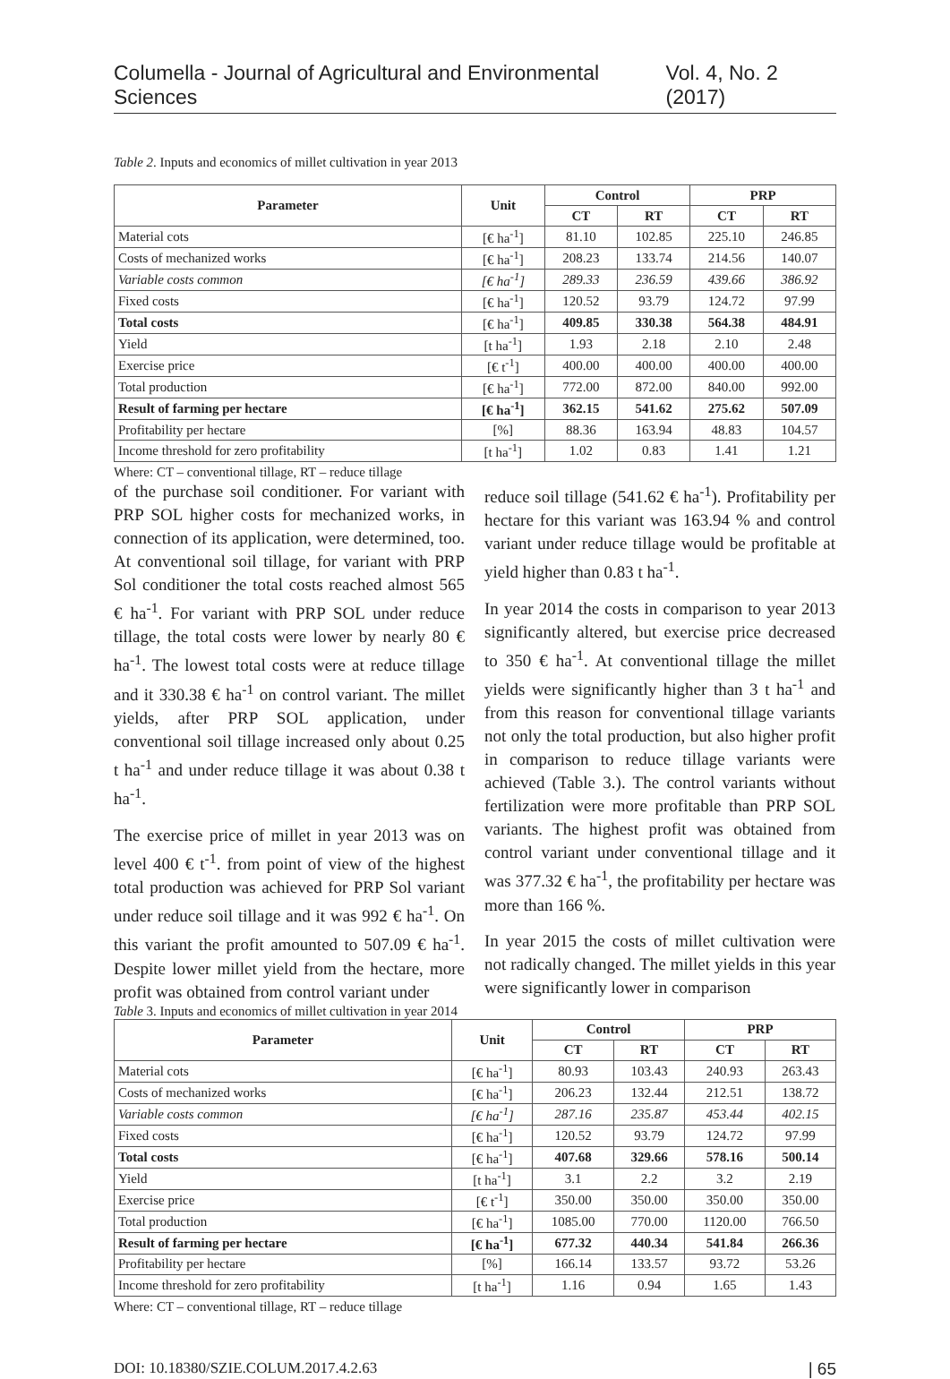Columella - Journal of Agricultural and Environmental Sciences Vol. 4, No. 2 (2017)
Table 2. Inputs and economics of millet cultivation in year 2013
| Parameter | Unit | Control | | PRP | |
| --- | --- | --- | --- | --- | --- |
| | | CT | RT | CT | RT |
| Material cots | [€ ha<sup>-1</sup>] | 81.10 | 102.85 | 225.10 | 246.85 |
| Costs of mechanized works | [€ ha<sup>-1</sup>] | 208.23 | 133.74 | 214.56 | 140.07 |
| Variable costs common | [€ ha<sup>-1</sup>] | 289.33 | 236.59 | 439.66 | 386.92 |
| Fixed costs | [€ ha<sup>-1</sup>] | 120.52 | 93.79 | 124.72 | 97.99 |
| Total costs | [€ ha<sup>-1</sup>] | 409.85 | 330.38 | 564.38 | 484.91 |
| Yield | [t ha<sup>-1</sup>] | 1.93 | 2.18 | 2.10 | 2.48 |
| Exercise price | [€ t<sup>-1</sup>] | 400.00 | 400.00 | 400.00 | 400.00 |
| Total production | [€ ha<sup>-1</sup>] | 772.00 | 872.00 | 840.00 | 992.00 |
| Result of farming per hectare | [€ ha<sup>-1</sup>] | 362.15 | 541.62 | 275.62 | 507.09 |
| Profitability per hectare | [%] | 88.36 | 163.94 | 48.83 | 104.57 |
| Income threshold for zero profitability | [t ha<sup>-1</sup>] | 1.02 | 0.83 | 1.41 | 1.21 |
Where: CT – conventional tillage, RT – reduce tillage
of the purchase soil conditioner. For variant with PRP SOL higher costs for mechanized works, in connection of its application, were determined, too. At conventional soil tillage, for variant with PRP Sol conditioner the total costs reached almost 565 € ha<sup>-1</sup>. For variant with PRP SOL under reduce tillage, the total costs were lower by nearly 80 € ha<sup>-1</sup>. The lowest total costs were at reduce tillage and it 330.38 € ha<sup>-1</sup> on control variant. The millet yields, after PRP SOL application, under conventional soil tillage increased only about 0.25 t ha<sup>-1</sup> and under reduce tillage it was about 0.38 t ha<sup>-1</sup>.
The exercise price of millet in year 2013 was on level 400 € t<sup>-1</sup>. from point of view of the highest total production was achieved for PRP Sol variant under reduce soil tillage and it was 992 € ha<sup>-1</sup>. On this variant the profit amounted to 507.09 € ha<sup>-1</sup>. Despite lower millet yield from the hectare, more profit was obtained from control variant under
reduce soil tillage (541.62 € ha<sup>-1</sup>). Profitability per hectare for this variant was 163.94 % and control variant under reduce tillage would be profitable at yield higher than 0.83 t ha<sup>-1</sup>.
In year 2014 the costs in comparison to year 2013 significantly altered, but exercise price decreased to 350 € ha<sup>-1</sup>. At conventional tillage the millet yields were significantly higher than 3 t ha<sup>-1</sup> and from this reason for conventional tillage variants not only the total production, but also higher profit in comparison to reduce tillage variants were achieved (Table 3.). The control variants without fertilization were more profitable than PRP SOL variants. The highest profit was obtained from control variant under conventional tillage and it was 377.32 € ha<sup>-1</sup>, the profitability per hectare was more than 166 %.
In year 2015 the costs of millet cultivation were not radically changed. The millet yields in this year were significantly lower in comparison
Table 3. Inputs and economics of millet cultivation in year 2014
| Parameter | Unit | Control | | PRP | |
| --- | --- | --- | --- | --- | --- |
| | | CT | RT | CT | RT |
| Material cots | [€ ha<sup>-1</sup>] | 80.93 | 103.43 | 240.93 | 263.43 |
| Costs of mechanized works | [€ ha<sup>-1</sup>] | 206.23 | 132.44 | 212.51 | 138.72 |
| Variable costs common | [€ ha<sup>-1</sup>] | 287.16 | 235.87 | 453.44 | 402.15 |
| Fixed costs | [€ ha<sup>-1</sup>] | 120.52 | 93.79 | 124.72 | 97.99 |
| Total costs | [€ ha<sup>-1</sup>] | 407.68 | 329.66 | 578.16 | 500.14 |
| Yield | [t ha<sup>-1</sup>] | 3.1 | 2.2 | 3.2 | 2.19 |
| Exercise price | [€ t<sup>-1</sup>] | 350.00 | 350.00 | 350.00 | 350.00 |
| Total production | [€ ha<sup>-1</sup>] | 1085.00 | 770.00 | 1120.00 | 766.50 |
| Result of farming per hectare | [€ ha<sup>-1</sup>] | 677.32 | 440.34 | 541.84 | 266.36 |
| Profitability per hectare | [%] | 166.14 | 133.57 | 93.72 | 53.26 |
| Income threshold for zero profitability | [t ha<sup>-1</sup>] | 1.16 | 0.94 | 1.65 | 1.43 |
Where: CT – conventional tillage, RT – reduce tillage
DOI: 10.18380/SZIE.COLUM.2017.4.2.63 | 65